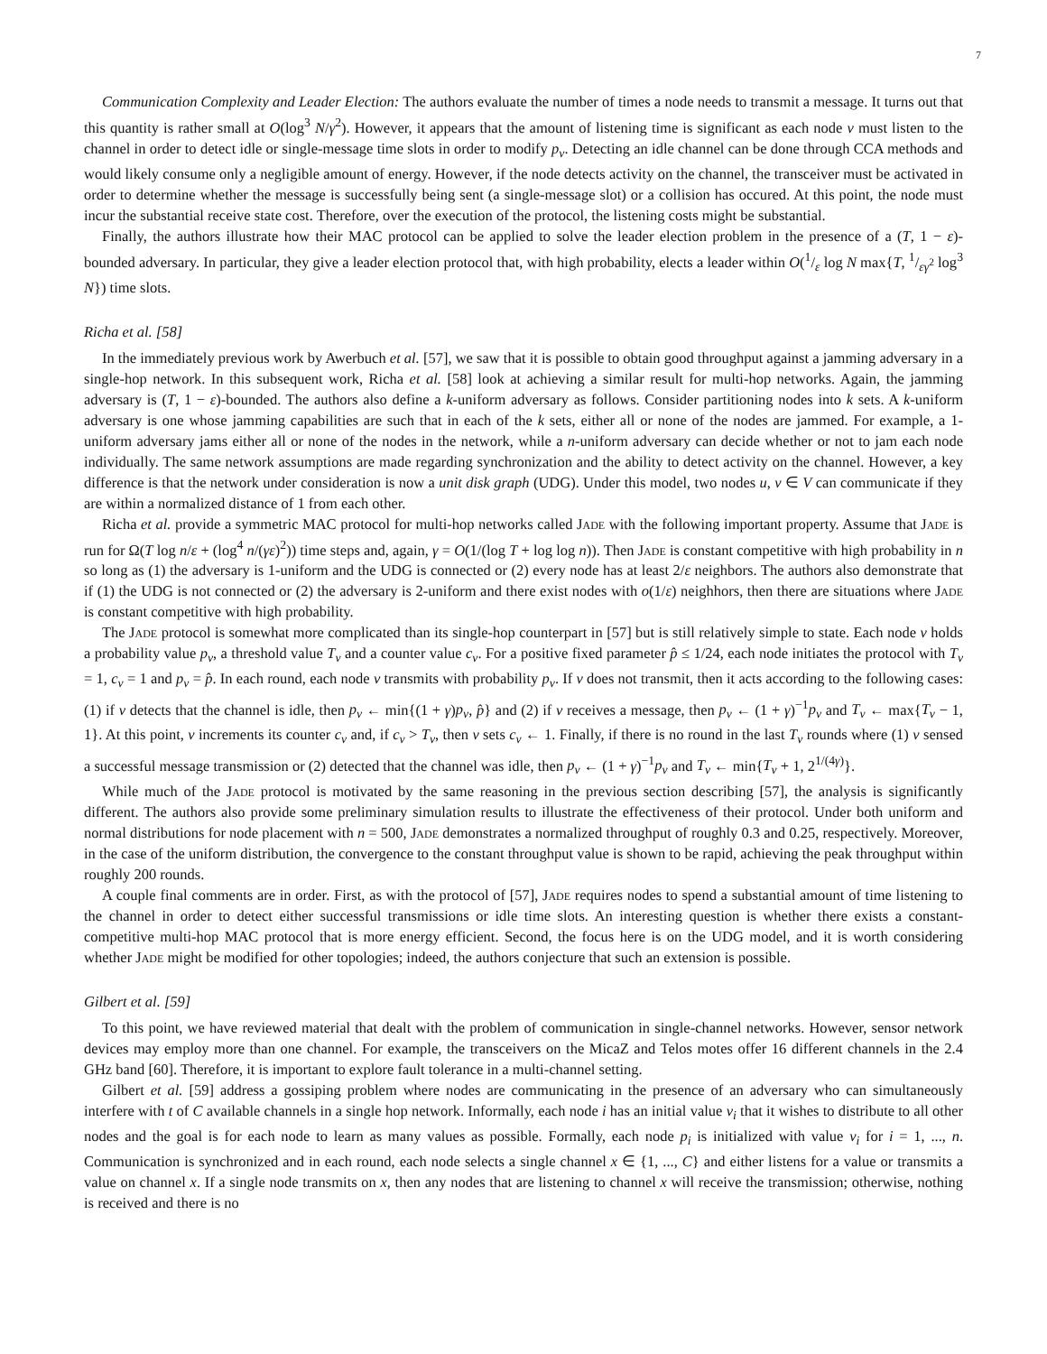7
Communication Complexity and Leader Election: The authors evaluate the number of times a node needs to transmit a message. It turns out that this quantity is rather small at O(log<sup>3</sup> N/γ<sup>2</sup>). However, it appears that the amount of listening time is significant as each node v must listen to the channel in order to detect idle or single-message time slots in order to modify p<sub>v</sub>. Detecting an idle channel can be done through CCA methods and would likely consume only a negligible amount of energy. However, if the node detects activity on the channel, the transceiver must be activated in order to determine whether the message is successfully being sent (a single-message slot) or a collision has occured. At this point, the node must incur the substantial receive state cost. Therefore, over the execution of the protocol, the listening costs might be substantial.
Finally, the authors illustrate how their MAC protocol can be applied to solve the leader election problem in the presence of a (T, 1 − ε)-bounded adversary. In particular, they give a leader election protocol that, with high probability, elects a leader within O(1/ε log N max{T, 1/εγ<sup>2</sup> log<sup>3</sup> N}) time slots.
Richa et al. [58]
In the immediately previous work by Awerbuch et al. [57], we saw that it is possible to obtain good throughput against a jamming adversary in a single-hop network. In this subsequent work, Richa et al. [58] look at achieving a similar result for multi-hop networks. Again, the jamming adversary is (T, 1 − ε)-bounded. The authors also define a k-uniform adversary as follows. Consider partitioning nodes into k sets. A k-uniform adversary is one whose jamming capabilities are such that in each of the k sets, either all or none of the nodes are jammed. For example, a 1-uniform adversary jams either all or none of the nodes in the network, while a n-uniform adversary can decide whether or not to jam each node individually. The same network assumptions are made regarding synchronization and the ability to detect activity on the channel. However, a key difference is that the network under consideration is now a unit disk graph (UDG). Under this model, two nodes u, v ∈ V can communicate if they are within a normalized distance of 1 from each other.
Richa et al. provide a symmetric MAC protocol for multi-hop networks called Jade with the following important property. Assume that Jade is run for Ω(T log n/ε + (log<sup>4</sup> n/(γε)<sup>2</sup>)) time steps and, again, γ = O(1/(log T + log log n)). Then Jade is constant competitive with high probability in n so long as (1) the adversary is 1-uniform and the UDG is connected or (2) every node has at least 2/ε neighbors. The authors also demonstrate that if (1) the UDG is not connected or (2) the adversary is 2-uniform and there exist nodes with o(1/ε) neighhors, then there are situations where Jade is constant competitive with high probability.
The Jade protocol is somewhat more complicated than its single-hop counterpart in [57] but is still relatively simple to state. Each node v holds a probability value p<sub>v</sub>, a threshold value T<sub>v</sub> and a counter value c<sub>v</sub>. For a positive fixed parameter p̂ ≤ 1/24, each node initiates the protocol with T<sub>v</sub> = 1, c<sub>v</sub> = 1 and p<sub>v</sub> = p̂. In each round, each node v transmits with probability p<sub>v</sub>. If v does not transmit, then it acts according to the following cases: (1) if v detects that the channel is idle, then p<sub>v</sub> ← min{(1 + γ)p<sub>v</sub>, p̂} and (2) if v receives a message, then p<sub>v</sub> ← (1 + γ)<sup>−1</sup>p<sub>v</sub> and T<sub>v</sub> ← max{T<sub>v</sub> − 1, 1}. At this point, v increments its counter c<sub>v</sub> and, if c<sub>v</sub> > T<sub>v</sub>, then v sets c<sub>v</sub> ← 1. Finally, if there is no round in the last T<sub>v</sub> rounds where (1) v sensed a successful message transmission or (2) detected that the channel was idle, then p<sub>v</sub> ← (1 + γ)<sup>−1</sup>p<sub>v</sub> and T<sub>v</sub> ← min{T<sub>v</sub> + 1, 2<sup>1/(4γ)</sup>}.
While much of the Jade protocol is motivated by the same reasoning in the previous section describing [57], the analysis is significantly different. The authors also provide some preliminary simulation results to illustrate the effectiveness of their protocol. Under both uniform and normal distributions for node placement with n = 500, Jade demonstrates a normalized throughput of roughly 0.3 and 0.25, respectively. Moreover, in the case of the uniform distribution, the convergence to the constant throughput value is shown to be rapid, achieving the peak throughput within roughly 200 rounds.
A couple final comments are in order. First, as with the protocol of [57], Jade requires nodes to spend a substantial amount of time listening to the channel in order to detect either successful transmissions or idle time slots. An interesting question is whether there exists a constant-competitive multi-hop MAC protocol that is more energy efficient. Second, the focus here is on the UDG model, and it is worth considering whether Jade might be modified for other topologies; indeed, the authors conjecture that such an extension is possible.
Gilbert et al. [59]
To this point, we have reviewed material that dealt with the problem of communication in single-channel networks. However, sensor network devices may employ more than one channel. For example, the transceivers on the MicaZ and Telos motes offer 16 different channels in the 2.4 GHz band [60]. Therefore, it is important to explore fault tolerance in a multi-channel setting.
Gilbert et al. [59] address a gossiping problem where nodes are communicating in the presence of an adversary who can simultaneously interfere with t of C available channels in a single hop network. Informally, each node i has an initial value v<sub>i</sub> that it wishes to distribute to all other nodes and the goal is for each node to learn as many values as possible. Formally, each node p<sub>i</sub> is initialized with value v<sub>i</sub> for i = 1, ..., n. Communication is synchronized and in each round, each node selects a single channel x ∈ {1, ..., C} and either listens for a value or transmits a value on channel x. If a single node transmits on x, then any nodes that are listening to channel x will receive the transmission; otherwise, nothing is received and there is no